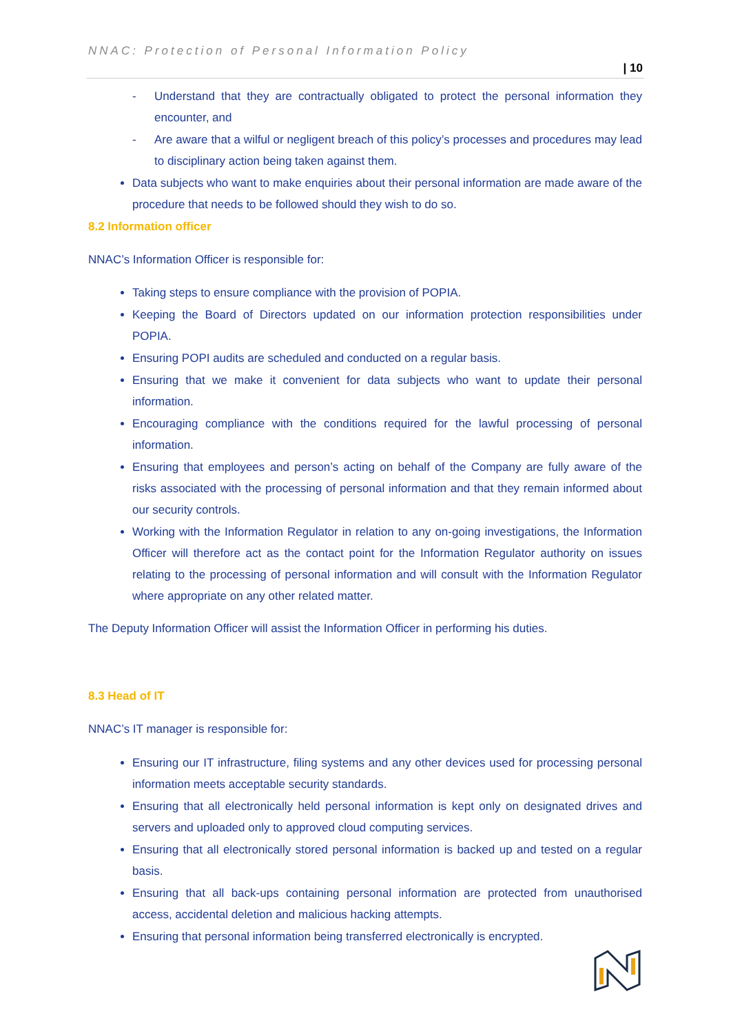NNAC: Protection of Personal Information Policy
| 10
- Understand that they are contractually obligated to protect the personal information they encounter, and
- Are aware that a wilful or negligent breach of this policy’s processes and procedures may lead to disciplinary action being taken against them.
Data subjects who want to make enquiries about their personal information are made aware of the procedure that needs to be followed should they wish to do so.
8.2 Information officer
NNAC’s Information Officer is responsible for:
Taking steps to ensure compliance with the provision of POPIA.
Keeping the Board of Directors updated on our information protection responsibilities under POPIA.
Ensuring POPI audits are scheduled and conducted on a regular basis.
Ensuring that we make it convenient for data subjects who want to update their personal information.
Encouraging compliance with the conditions required for the lawful processing of personal information.
Ensuring that employees and person’s acting on behalf of the Company are fully aware of the risks associated with the processing of personal information and that they remain informed about our security controls.
Working with the Information Regulator in relation to any on-going investigations, the Information Officer will therefore act as the contact point for the Information Regulator authority on issues relating to the processing of personal information and will consult with the Information Regulator where appropriate on any other related matter.
The Deputy Information Officer will assist the Information Officer in performing his duties.
8.3 Head of IT
NNAC’s IT manager is responsible for:
Ensuring our IT infrastructure, filing systems and any other devices used for processing personal information meets acceptable security standards.
Ensuring that all electronically held personal information is kept only on designated drives and servers and uploaded only to approved cloud computing services.
Ensuring that all electronically stored personal information is backed up and tested on a regular basis.
Ensuring that all back-ups containing personal information are protected from unauthorised access, accidental deletion and malicious hacking attempts.
Ensuring that personal information being transferred electronically is encrypted.